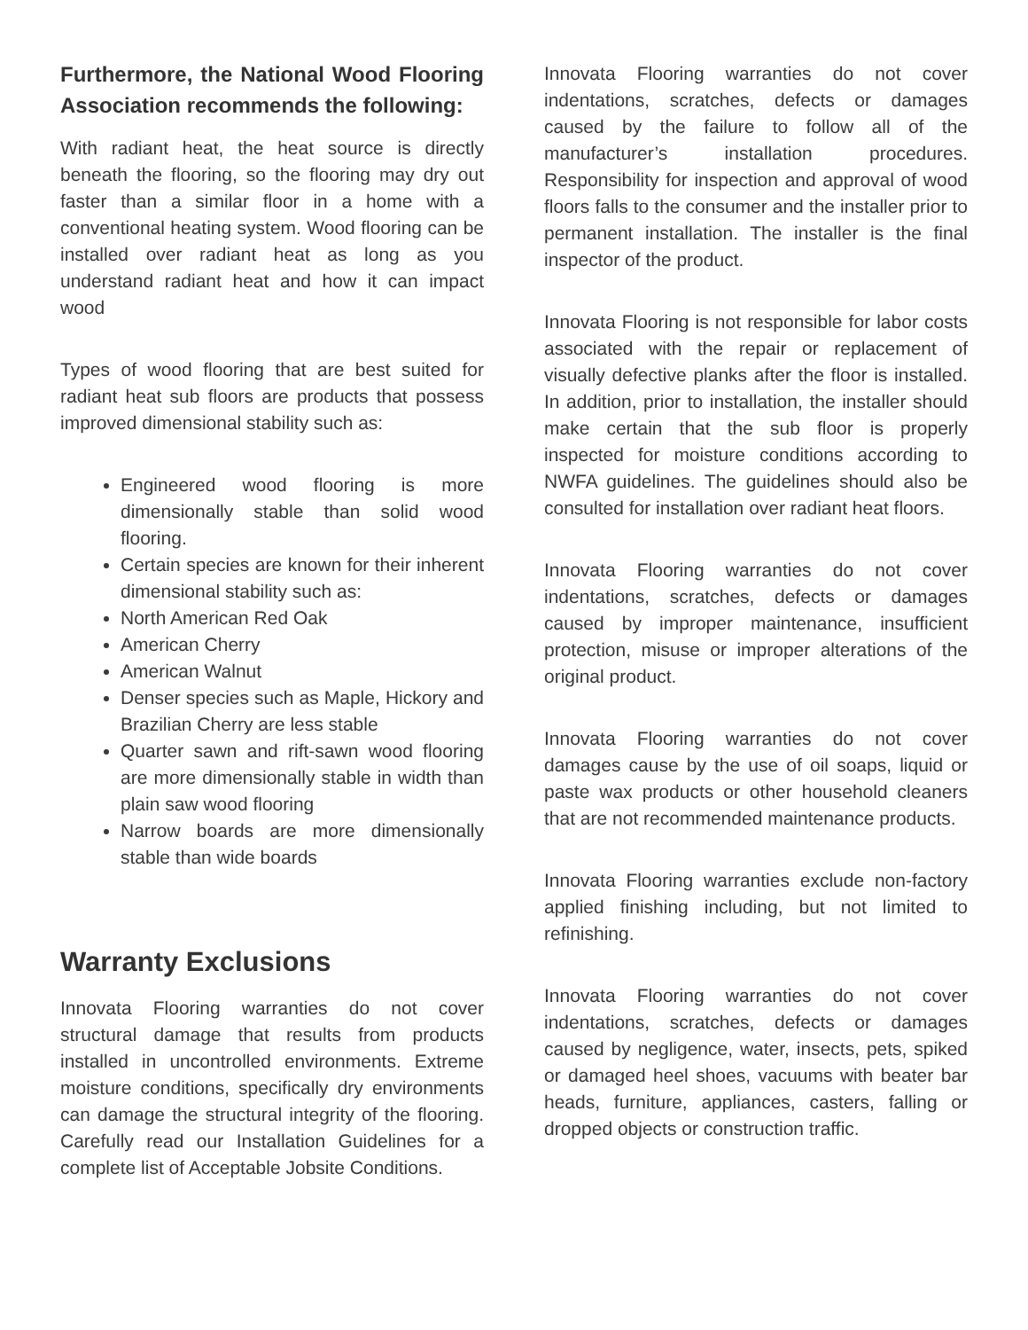Furthermore, the National Wood Flooring Association recommends the following:
With radiant heat, the heat source is directly beneath the flooring, so the flooring may dry out faster than a similar floor in a home with a conventional heating system. Wood flooring can be installed over radiant heat as long as you understand radiant heat and how it can impact wood
Types of wood flooring that are best suited for radiant heat sub floors are products that possess improved dimensional stability such as:
Engineered wood flooring is more dimensionally stable than solid wood flooring.
Certain species are known for their inherent dimensional stability such as:
North American Red Oak
American Cherry
American Walnut
Denser species such as Maple, Hickory and Brazilian Cherry are less stable
Quarter sawn and rift-sawn wood flooring are more dimensionally stable in width than plain saw wood flooring
Narrow boards are more dimensionally stable than wide boards
Warranty Exclusions
Innovata Flooring warranties do not cover structural damage that results from products installed in uncontrolled environments. Extreme moisture conditions, specifically dry environments can damage the structural integrity of the flooring. Carefully read our Installation Guidelines for a complete list of Acceptable Jobsite Conditions.
Innovata Flooring warranties do not cover indentations, scratches, defects or damages caused by the failure to follow all of the manufacturer’s installation procedures. Responsibility for inspection and approval of wood floors falls to the consumer and the installer prior to permanent installation. The installer is the final inspector of the product.
Innovata Flooring is not responsible for labor costs associated with the repair or replacement of visually defective planks after the floor is installed. In addition, prior to installation, the installer should make certain that the sub floor is properly inspected for moisture conditions according to NWFA guidelines. The guidelines should also be consulted for installation over radiant heat floors.
Innovata Flooring warranties do not cover indentations, scratches, defects or damages caused by improper maintenance, insufficient protection, misuse or improper alterations of the original product.
Innovata Flooring warranties do not cover damages cause by the use of oil soaps, liquid or paste wax products or other household cleaners that are not recommended maintenance products.
Innovata Flooring warranties exclude non-factory applied finishing including, but not limited to refinishing.
Innovata Flooring warranties do not cover indentations, scratches, defects or damages caused by negligence, water, insects, pets, spiked or damaged heel shoes, vacuums with beater bar heads, furniture, appliances, casters, falling or dropped objects or construction traffic.